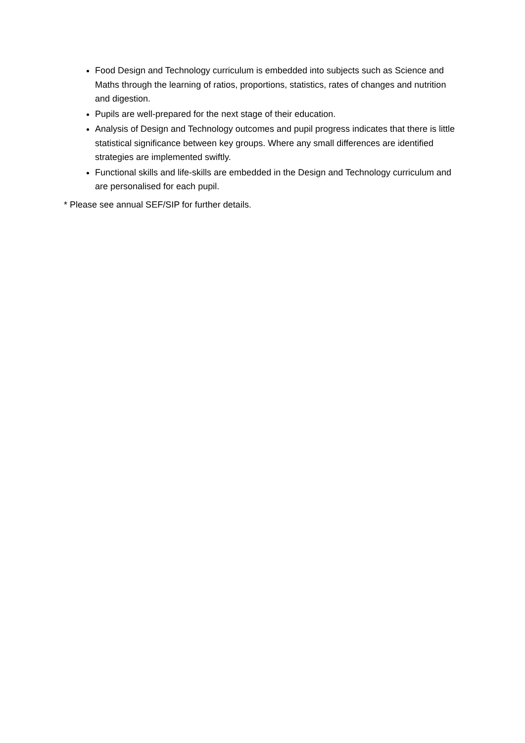Food Design and Technology curriculum is embedded into subjects such as Science and Maths through the learning of ratios, proportions, statistics, rates of changes and nutrition and digestion.
Pupils are well-prepared for the next stage of their education.
Analysis of Design and Technology outcomes and pupil progress indicates that there is little statistical significance between key groups. Where any small differences are identified strategies are implemented swiftly.
Functional skills and life-skills are embedded in the Design and Technology curriculum and are personalised for each pupil.
* Please see annual SEF/SIP for further details.